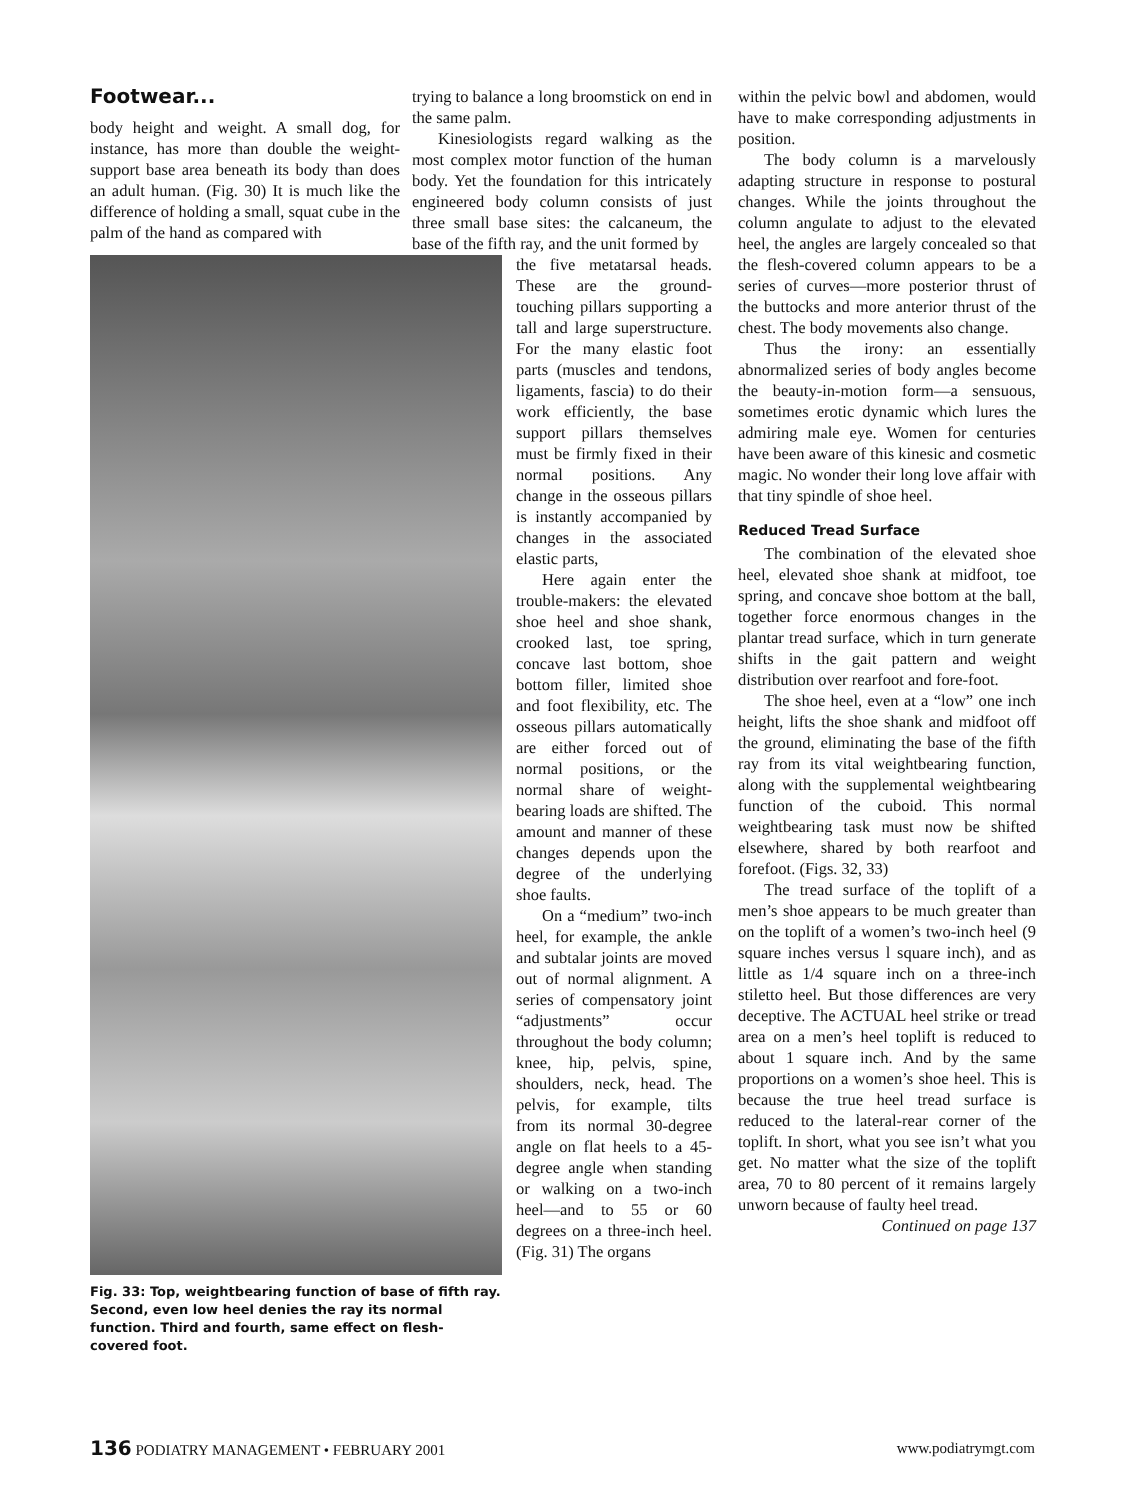Footwear...
body height and weight. A small dog, for instance, has more than double the weight-support base area beneath its body than does an adult human. (Fig. 30) It is much like the difference of holding a small, squat cube in the palm of the hand as compared with
Fig. 33: Top, weightbearing function of base of fifth ray. Second, even low heel denies the ray its normal function. Third and fourth, same effect on flesh-covered foot.
trying to balance a long broomstick on end in the same palm.
Kinesiologists regard walking as the most complex motor function of the human body. Yet the foundation for this intricately engineered body column consists of just three small base sites: the calcaneum, the base of the fifth ray, and the unit formed by
the five metatarsal heads. These are the ground-touching pillars supporting a tall and large superstructure. For the many elastic foot parts (muscles and tendons, ligaments, fascia) to do their work efficiently, the base support pillars themselves must be firmly fixed in their normal positions. Any change in the osseous pillars is instantly accompanied by changes in the associated elastic parts,
Here again enter the trouble-makers: the elevated shoe heel and shoe shank, crooked last, toe spring, concave last bottom, shoe bottom filler, limited shoe and foot flexibility, etc. The osseous pillars automatically are either forced out of normal positions, or the normal share of weight-bearing loads are shifted. The amount and manner of these changes depends upon the degree of the underlying shoe faults.
On a “medium” two-inch heel, for example, the ankle and subtalar joints are moved out of normal alignment. A series of compensatory joint “adjustments” occur throughout the body column; knee, hip, pelvis, spine, shoulders, neck, head. The pelvis, for example, tilts from its normal 30-degree angle on flat heels to a 45-degree angle when standing or walking on a two-inch heel—and to 55 or 60 degrees on a three-inch heel. (Fig. 31) The organs
within the pelvic bowl and abdomen, would have to make corresponding adjustments in position.
The body column is a marvelously adapting structure in response to postural changes. While the joints throughout the column angulate to adjust to the elevated heel, the angles are largely concealed so that the flesh-covered column appears to be a series of curves—more posterior thrust of the buttocks and more anterior thrust of the chest. The body movements also change.
Thus the irony: an essentially abnormalized series of body angles become the beauty-in-motion form—a sensuous, sometimes erotic dynamic which lures the admiring male eye. Women for centuries have been aware of this kinesic and cosmetic magic. No wonder their long love affair with that tiny spindle of shoe heel.
Reduced Tread Surface
The combination of the elevated shoe heel, elevated shoe shank at midfoot, toe spring, and concave shoe bottom at the ball, together force enormous changes in the plantar tread surface, which in turn generate shifts in the gait pattern and weight distribution over rearfoot and fore-foot.
The shoe heel, even at a “low” one inch height, lifts the shoe shank and midfoot off the ground, eliminating the base of the fifth ray from its vital weightbearing function, along with the supplemental weightbearing function of the cuboid. This normal weightbearing task must now be shifted elsewhere, shared by both rearfoot and forefoot. (Figs. 32, 33)
The tread surface of the toplift of a men’s shoe appears to be much greater than on the toplift of a women’s two-inch heel (9 square inches versus l square inch), and as little as 1/4 square inch on a three-inch stiletto heel. But those differences are very deceptive. The ACTUAL heel strike or tread area on a men’s heel toplift is reduced to about 1 square inch. And by the same proportions on a women’s shoe heel. This is because the true heel tread surface is reduced to the lateral-rear corner of the toplift. In short, what you see isn’t what you get. No matter what the size of the toplift area, 70 to 80 percent of it remains largely unworn because of faulty heel tread.
Continued on page 137
136 PODIATRY MANAGEMENT • FEBRUARY 2001 www.podiatrymgt.com